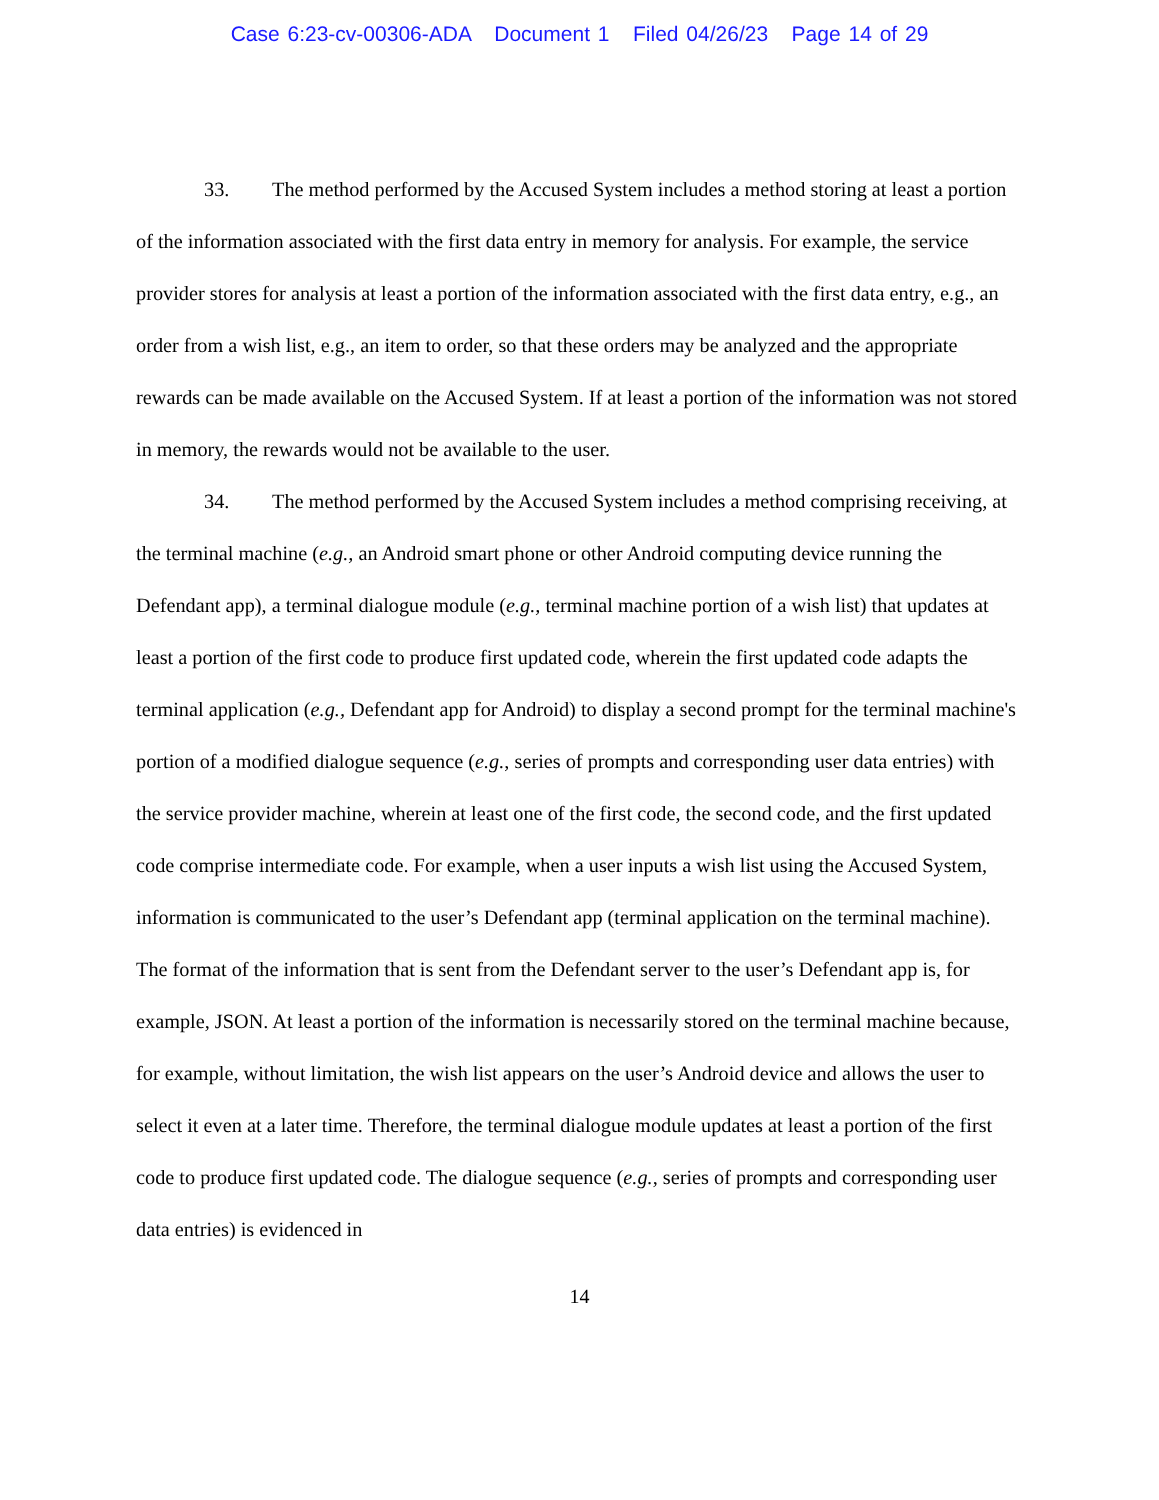Case 6:23-cv-00306-ADA Document 1 Filed 04/26/23 Page 14 of 29
33. The method performed by the Accused System includes a method storing at least a portion of the information associated with the first data entry in memory for analysis. For example, the service provider stores for analysis at least a portion of the information associated with the first data entry, e.g., an order from a wish list, e.g., an item to order, so that these orders may be analyzed and the appropriate rewards can be made available on the Accused System. If at least a portion of the information was not stored in memory, the rewards would not be available to the user.
34. The method performed by the Accused System includes a method comprising receiving, at the terminal machine (e.g., an Android smart phone or other Android computing device running the Defendant app), a terminal dialogue module (e.g., terminal machine portion of a wish list) that updates at least a portion of the first code to produce first updated code, wherein the first updated code adapts the terminal application (e.g., Defendant app for Android) to display a second prompt for the terminal machine's portion of a modified dialogue sequence (e.g., series of prompts and corresponding user data entries) with the service provider machine, wherein at least one of the first code, the second code, and the first updated code comprise intermediate code. For example, when a user inputs a wish list using the Accused System, information is communicated to the user’s Defendant app (terminal application on the terminal machine). The format of the information that is sent from the Defendant server to the user’s Defendant app is, for example, JSON. At least a portion of the information is necessarily stored on the terminal machine because, for example, without limitation, the wish list appears on the user’s Android device and allows the user to select it even at a later time. Therefore, the terminal dialogue module updates at least a portion of the first code to produce first updated code. The dialogue sequence (e.g., series of prompts and corresponding user data entries) is evidenced in
14